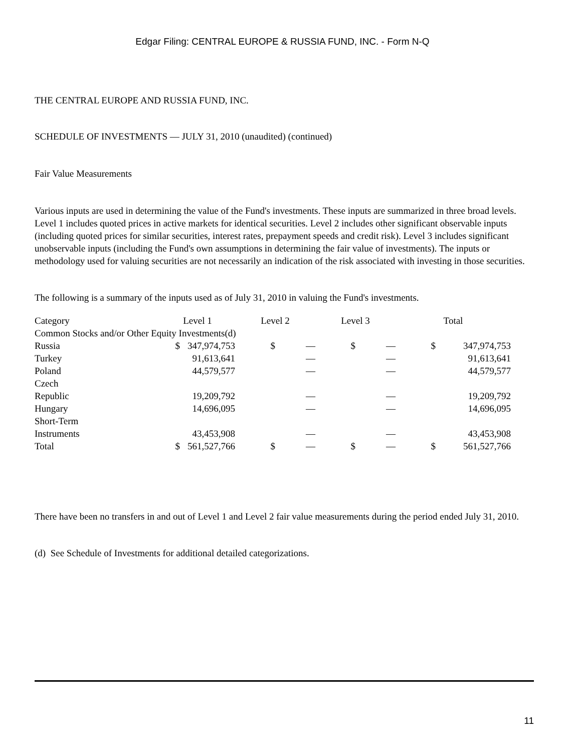Edgar Filing: CENTRAL EUROPE & RUSSIA FUND, INC. - Form N-Q
THE CENTRAL EUROPE AND RUSSIA FUND, INC.
SCHEDULE OF INVESTMENTS — JULY 31, 2010 (unaudited) (continued)
Fair Value Measurements
Various inputs are used in determining the value of the Fund's investments. These inputs are summarized in three broad levels. Level 1 includes quoted prices in active markets for identical securities. Level 2 includes other significant observable inputs (including quoted prices for similar securities, interest rates, prepayment speeds and credit risk). Level 3 includes significant unobservable inputs (including the Fund's own assumptions in determining the fair value of investments). The inputs or methodology used for valuing securities are not necessarily an indication of the risk associated with investing in those securities.
The following is a summary of the inputs used as of July 31, 2010 in valuing the Fund's investments.
| Category | Level 1 | | Level 2 | | Level 3 | | Total | |
| Common Stocks and/or Other Equity Investments(d) | | | | | | | | |
| Russia | $ | 347,974,753 | $ | — | $ | — | $ | 347,974,753 |
| Turkey | | 91,613,641 | | — | | — | | 91,613,641 |
| Poland | | 44,579,577 | | — | | — | | 44,579,577 |
| Czech Republic | | 19,209,792 | | — | | — | | 19,209,792 |
| Hungary | | 14,696,095 | | — | | — | | 14,696,095 |
| Short-Term Instruments | | 43,453,908 | | — | | — | | 43,453,908 |
| Total | $ | 561,527,766 | $ | — | $ | — | $ | 561,527,766 |
There have been no transfers in and out of Level 1 and Level 2 fair value measurements during the period ended July 31, 2010.
(d) See Schedule of Investments for additional detailed categorizations.
11